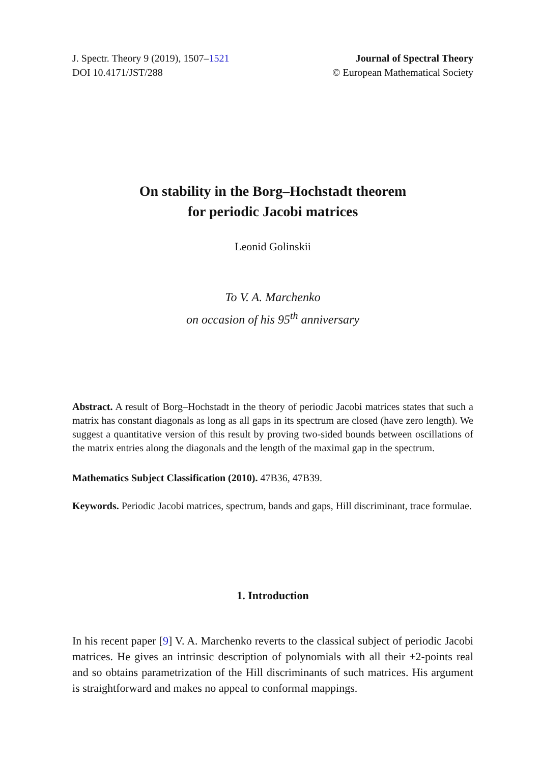J. Spectr. Theory 9 (2019), 1507–1521
DOI 10.4171/JST/288
Journal of Spectral Theory
© European Mathematical Society
On stability in the Borg–Hochstadt theorem
for periodic Jacobi matrices
Leonid Golinskii
To V. A. Marchenko
on occasion of his 95<sup>th</sup> anniversary
Abstract. A result of Borg–Hochstadt in the theory of periodic Jacobi matrices states that such a matrix has constant diagonals as long as all gaps in its spectrum are closed (have zero length). We suggest a quantitative version of this result by proving two-sided bounds between oscillations of the matrix entries along the diagonals and the length of the maximal gap in the spectrum.
Mathematics Subject Classification (2010). 47B36, 47B39.
Keywords. Periodic Jacobi matrices, spectrum, bands and gaps, Hill discriminant, trace formulae.
1. Introduction
In his recent paper [9] V. A. Marchenko reverts to the classical subject of periodic Jacobi matrices. He gives an intrinsic description of polynomials with all their ±2-points real and so obtains parametrization of the Hill discriminants of such matrices. His argument is straightforward and makes no appeal to conformal mappings.